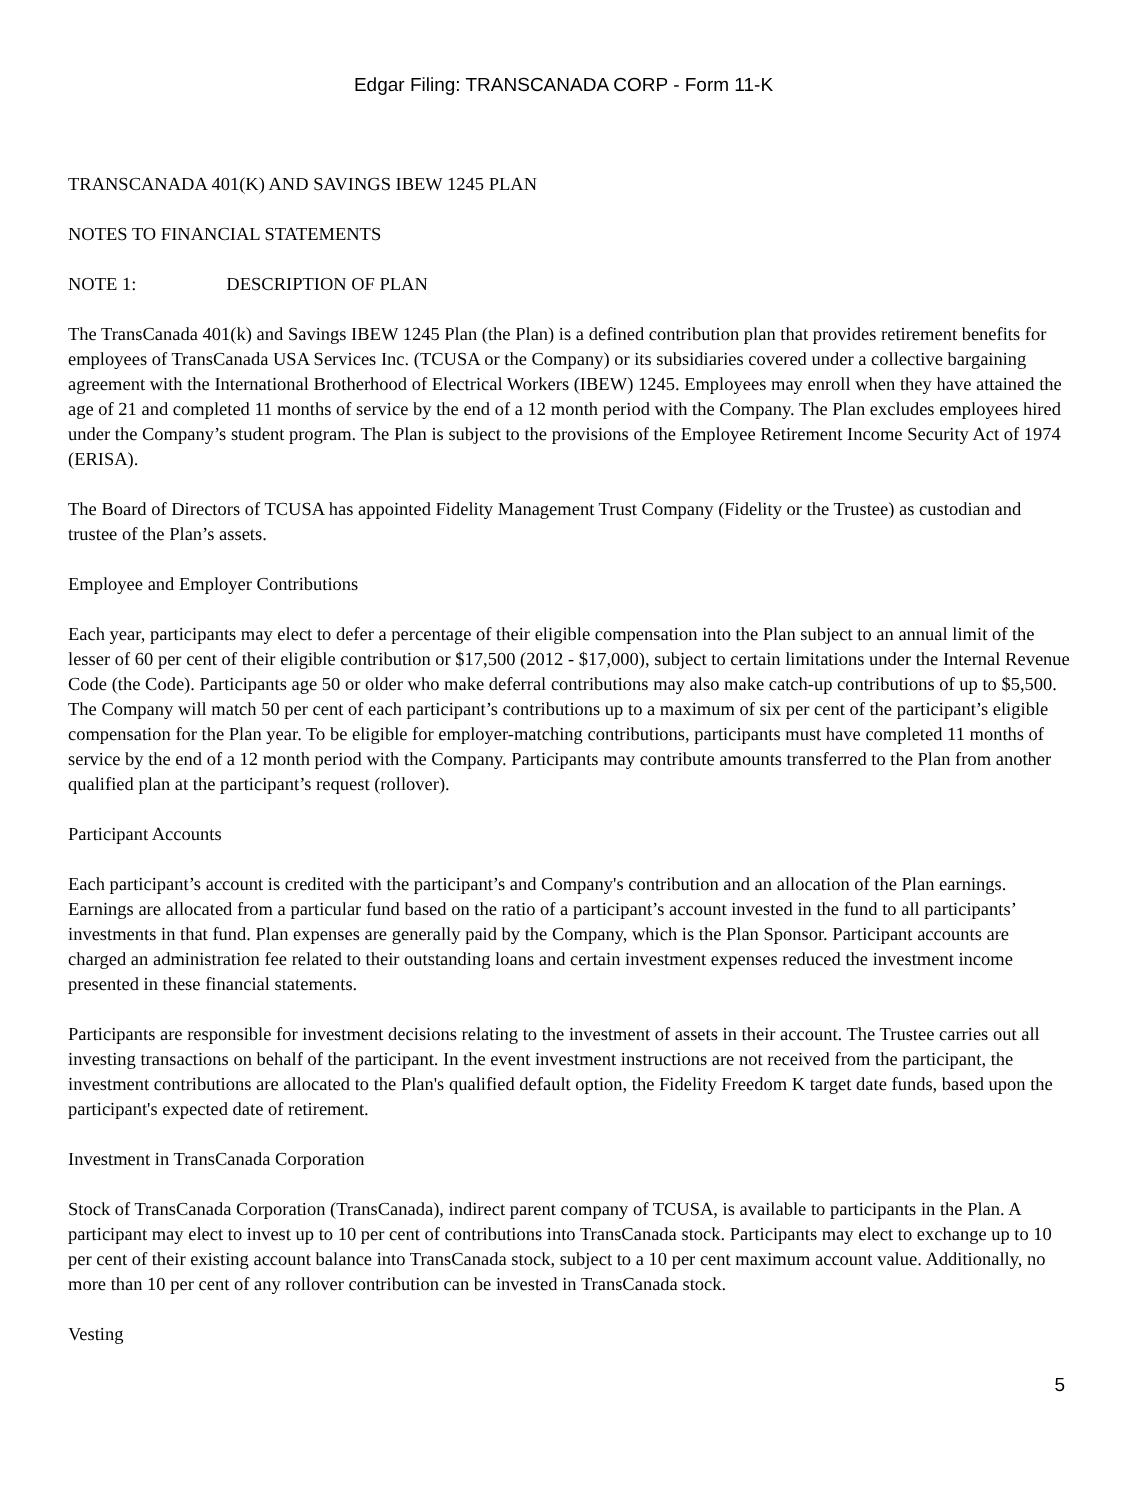Edgar Filing: TRANSCANADA CORP - Form 11-K
TRANSCANADA 401(K) AND SAVINGS IBEW 1245 PLAN
NOTES TO FINANCIAL STATEMENTS
NOTE 1: DESCRIPTION OF PLAN
The TransCanada 401(k) and Savings IBEW 1245 Plan (the Plan) is a defined contribution plan that provides retirement benefits for employees of TransCanada USA Services Inc. (TCUSA or the Company) or its subsidiaries covered under a collective bargaining agreement with the International Brotherhood of Electrical Workers (IBEW) 1245. Employees may enroll when they have attained the age of 21 and completed 11 months of service by the end of a 12 month period with the Company. The Plan excludes employees hired under the Company’s student program. The Plan is subject to the provisions of the Employee Retirement Income Security Act of 1974 (ERISA).
The Board of Directors of TCUSA has appointed Fidelity Management Trust Company (Fidelity or the Trustee) as custodian and trustee of the Plan’s assets.
Employee and Employer Contributions
Each year, participants may elect to defer a percentage of their eligible compensation into the Plan subject to an annual limit of the lesser of 60 per cent of their eligible contribution or $17,500 (2012 - $17,000), subject to certain limitations under the Internal Revenue Code (the Code). Participants age 50 or older who make deferral contributions may also make catch-up contributions of up to $5,500. The Company will match 50 per cent of each participant’s contributions up to a maximum of six per cent of the participant’s eligible compensation for the Plan year. To be eligible for employer-matching contributions, participants must have completed 11 months of service by the end of a 12 month period with the Company. Participants may contribute amounts transferred to the Plan from another qualified plan at the participant’s request (rollover).
Participant Accounts
Each participant’s account is credited with the participant’s and Company's contribution and an allocation of the Plan earnings. Earnings are allocated from a particular fund based on the ratio of a participant’s account invested in the fund to all participants’ investments in that fund. Plan expenses are generally paid by the Company, which is the Plan Sponsor. Participant accounts are charged an administration fee related to their outstanding loans and certain investment expenses reduced the investment income presented in these financial statements.
Participants are responsible for investment decisions relating to the investment of assets in their account. The Trustee carries out all investing transactions on behalf of the participant. In the event investment instructions are not received from the participant, the investment contributions are allocated to the Plan's qualified default option, the Fidelity Freedom K target date funds, based upon the participant's expected date of retirement.
Investment in TransCanada Corporation
Stock of TransCanada Corporation (TransCanada), indirect parent company of TCUSA, is available to participants in the Plan. A participant may elect to invest up to 10 per cent of contributions into TransCanada stock. Participants may elect to exchange up to 10 per cent of their existing account balance into TransCanada stock, subject to a 10 per cent maximum account value. Additionally, no more than 10 per cent of any rollover contribution can be invested in TransCanada stock.
Vesting
5